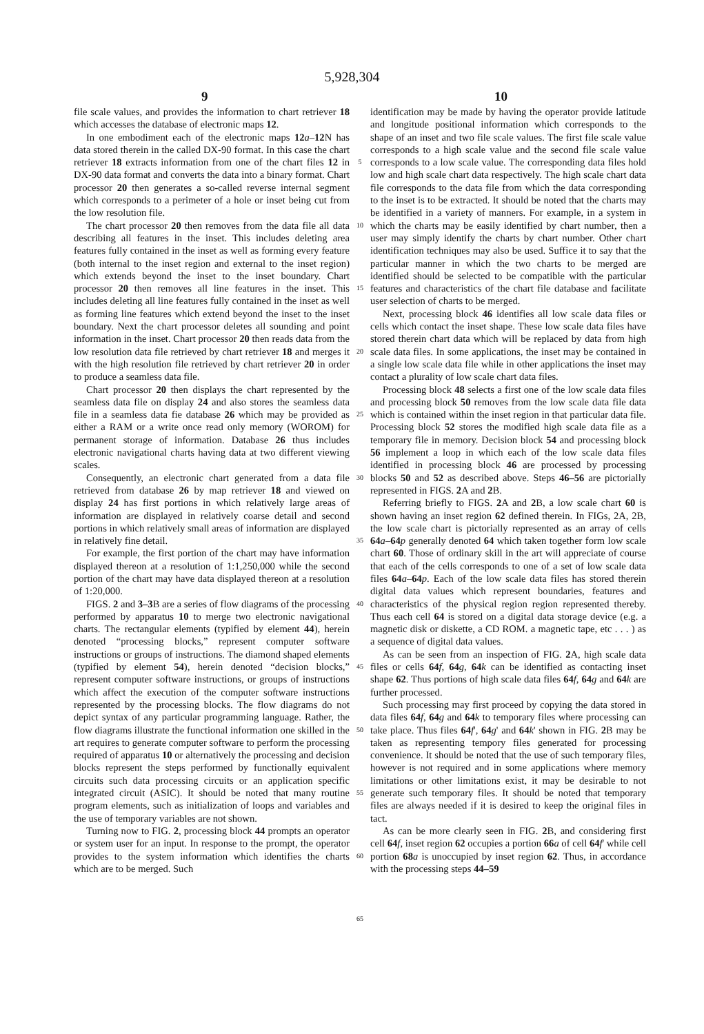5,928,304
9 10
file scale values, and provides the information to chart retriever 18 which accesses the database of electronic maps 12.
In one embodiment each of the electronic maps 12 a–12 N has data stored therein in the called DX-90 format. In this case the chart retriever 18 extracts information from one of the chart files 12 in DX-90 data format and converts the data into a binary format. Chart processor 20 then generates a so-called reverse internal segment which corresponds to a perimeter of a hole or inset being cut from the low resolution file.
The chart processor 20 then removes from the data file all data describing all features in the inset. This includes deleting area features fully contained in the inset as well as forming every feature (both internal to the inset region and external to the inset region) which extends beyond the inset to the inset boundary. Chart processor 20 then removes all line features in the inset. This includes deleting all line features fully contained in the inset as well as forming line features which extend beyond the inset to the inset boundary. Next the chart processor deletes all sounding and point information in the inset. Chart processor 20 then reads data from the low resolution data file retrieved by chart retriever 18 and merges it with the high resolution file retrieved by chart retriever 20 in order to produce a seamless data file.
Chart processor 20 then displays the chart represented by the seamless data file on display 24 and also stores the seamless data file in a seamless data fie database 26 which may be provided as either a RAM or a write once read only memory (WOROM) for permanent storage of information. Database 26 thus includes electronic navigational charts having data at two different viewing scales.
Consequently, an electronic chart generated from a data file retrieved from database 26 by map retriever 18 and viewed on display 24 has first portions in which relatively large areas of information are displayed in relatively coarse detail and second portions in which relatively small areas of information are displayed in relatively fine detail.
For example, the first portion of the chart may have information displayed thereon at a resolution of 1:1,250,000 while the second portion of the chart may have data displayed thereon at a resolution of 1:20,000.
FIGS. 2 and 3–3 B are a series of flow diagrams of the processing performed by apparatus 10 to merge two electronic navigational charts. The rectangular elements (typified by element 44), herein denoted “processing blocks,” represent computer software instructions or groups of instructions. The diamond shaped elements (typified by element 54), herein denoted “decision blocks,” represent computer software instructions, or groups of instructions which affect the execution of the computer software instructions represented by the processing blocks. The flow diagrams do not depict syntax of any particular programming language. Rather, the flow diagrams illustrate the functional information one skilled in the art requires to generate computer software to perform the processing required of apparatus 10 or alternatively the processing and decision blocks represent the steps performed by functionally equivalent circuits such data processing circuits or an application specific integrated circuit (ASIC). It should be noted that many routine program elements, such as initialization of loops and variables and the use of temporary variables are not shown.
Turning now to FIG. 2, processing block 44 prompts an operator or system user for an input. In response to the prompt, the operator provides to the system information which identifies the charts which are to be merged. Such
5
10
15
20
25
30
35
40
45
50
55
60
65
identification may be made by having the operator provide latitude and longitude positional information which corresponds to the shape of an inset and two file scale values. The first file scale value corresponds to a high scale value and the second file scale value corresponds to a low scale value. The corresponding data files hold low and high scale chart data respectively. The high scale chart data file corresponds to the data file from which the data corresponding to the inset is to be extracted. It should be noted that the charts may be identified in a variety of manners. For example, in a system in which the charts may be easily identified by chart number, then a user may simply identify the charts by chart number. Other chart identification techniques may also be used. Suffice it to say that the particular manner in which the two charts to be merged are identified should be selected to be compatible with the particular features and characteristics of the chart file database and facilitate user selection of charts to be merged.
Next, processing block 46 identifies all low scale data files or cells which contact the inset shape. These low scale data files have stored therein chart data which will be replaced by data from high scale data files. In some applications, the inset may be contained in a single low scale data file while in other applications the inset may contact a plurality of low scale chart data files.
Processing block 48 selects a first one of the low scale data files and processing block 50 removes from the low scale data file data which is contained within the inset region in that particular data file. Processing block 52 stores the modified high scale data file as a temporary file in memory. Decision block 54 and processing block 56 implement a loop in which each of the low scale data files identified in processing block 46 are processed by processing blocks 50 and 52 as described above. Steps 46–56 are pictorially represented in FIGS. 2 A and 2 B.
Referring briefly to FIGS. 2 A and 2 B, a low scale chart 60 is shown having an inset region 62 defined therein. In FIGs, 2A, 2B, the low scale chart is pictorially represented as an array of cells 64 a–64 p generally denoted 64 which taken together form low scale chart 60. Those of ordinary skill in the art will appreciate of course that each of the cells corresponds to one of a set of low scale data files 64 a–64 p. Each of the low scale data files has stored therein digital data values which represent boundaries, features and characteristics of the physical region region represented thereby. Thus each cell 64 is stored on a digital data storage device (e.g. a magnetic disk or diskette, a CD ROM. a magnetic tape, etc . . . ) as a sequence of digital data values.
As can be seen from an inspection of FIG. 2 A, high scale data files or cells 64 f, 64 g, 64 k can be identified as contacting inset shape 62. Thus portions of high scale data files 64 f, 64 g and 64 k are further processed.
Such processing may first proceed by copying the data stored in data files 64 f, 64 g and 64 k to temporary files where processing can take place. Thus files 64 f', 64 g' and 64 k' shown in FIG. 2 B may be taken as representing tempory files generated for processing convenience. It should be noted that the use of such temporary files, however is not required and in some applications where memory limitations or other limitations exist, it may be desirable to not generate such temporary files. It should be noted that temporary files are always needed if it is desired to keep the original files in tact.
As can be more clearly seen in FIG. 2 B, and considering first cell 64 f, inset region 62 occupies a portion 66 a of cell 64 f' while cell portion 68 a is unoccupied by inset region 62. Thus, in accordance with the processing steps 44–59